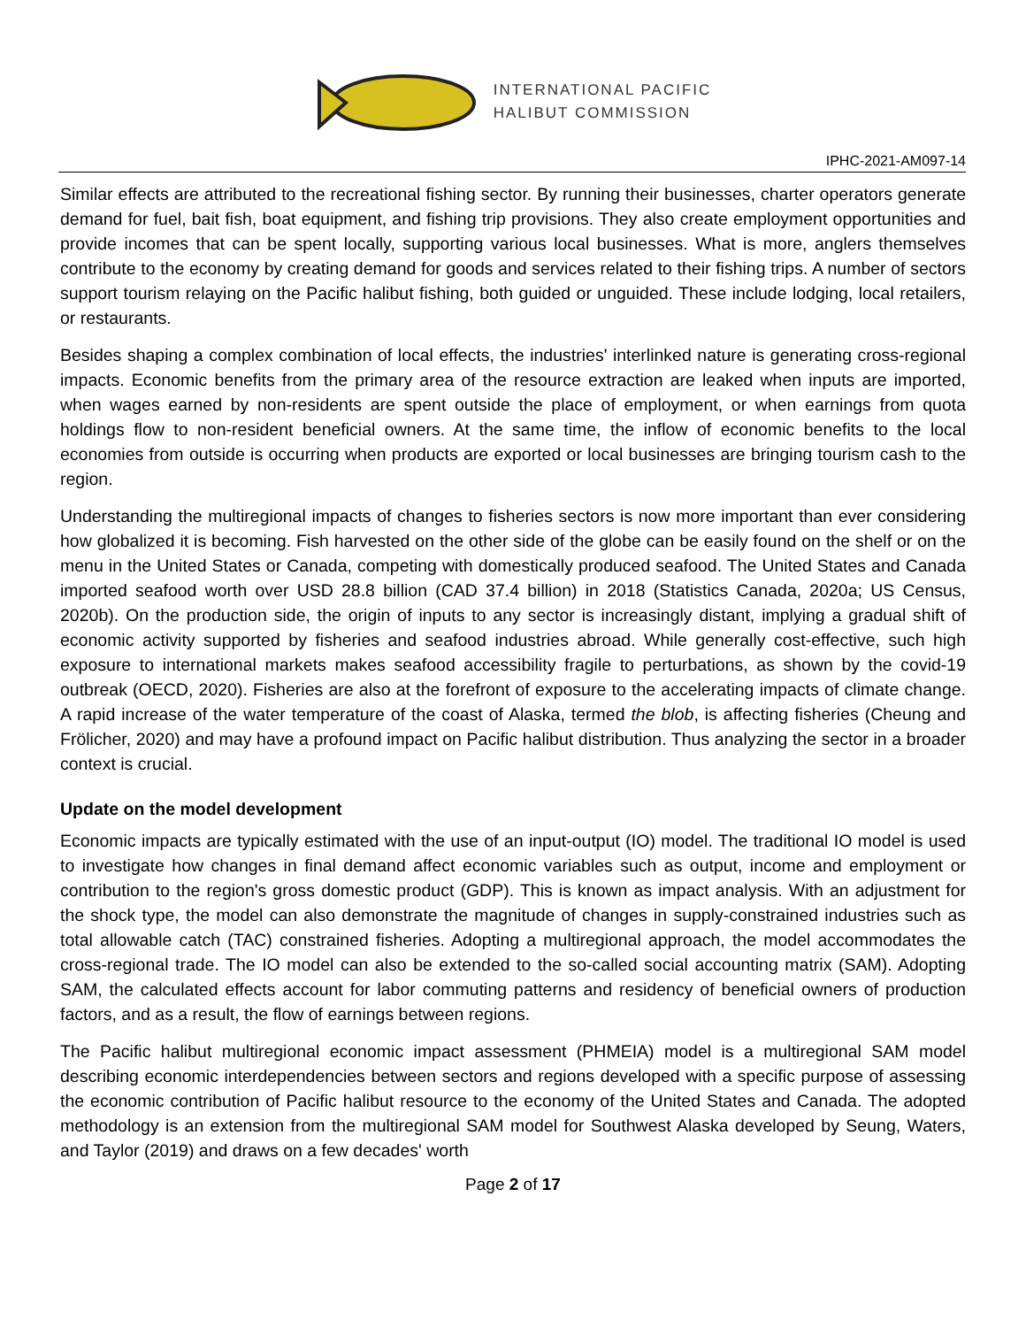INTERNATIONAL PACIFIC
HALIBUT COMMISSION
IPHC-2021-AM097-14
Similar effects are attributed to the recreational fishing sector. By running their businesses, charter operators generate demand for fuel, bait fish, boat equipment, and fishing trip provisions. They also create employment opportunities and provide incomes that can be spent locally, supporting various local businesses. What is more, anglers themselves contribute to the economy by creating demand for goods and services related to their fishing trips. A number of sectors support tourism relaying on the Pacific halibut fishing, both guided or unguided. These include lodging, local retailers, or restaurants.
Besides shaping a complex combination of local effects, the industries' interlinked nature is generating cross-regional impacts. Economic benefits from the primary area of the resource extraction are leaked when inputs are imported, when wages earned by non-residents are spent outside the place of employment, or when earnings from quota holdings flow to non-resident beneficial owners. At the same time, the inflow of economic benefits to the local economies from outside is occurring when products are exported or local businesses are bringing tourism cash to the region.
Understanding the multiregional impacts of changes to fisheries sectors is now more important than ever considering how globalized it is becoming. Fish harvested on the other side of the globe can be easily found on the shelf or on the menu in the United States or Canada, competing with domestically produced seafood. The United States and Canada imported seafood worth over USD 28.8 billion (CAD 37.4 billion) in 2018 (Statistics Canada, 2020a; US Census, 2020b). On the production side, the origin of inputs to any sector is increasingly distant, implying a gradual shift of economic activity supported by fisheries and seafood industries abroad. While generally cost-effective, such high exposure to international markets makes seafood accessibility fragile to perturbations, as shown by the covid-19 outbreak (OECD, 2020). Fisheries are also at the forefront of exposure to the accelerating impacts of climate change. A rapid increase of the water temperature of the coast of Alaska, termed the blob, is affecting fisheries (Cheung and Frölicher, 2020) and may have a profound impact on Pacific halibut distribution. Thus analyzing the sector in a broader context is crucial.
Update on the model development
Economic impacts are typically estimated with the use of an input-output (IO) model. The traditional IO model is used to investigate how changes in final demand affect economic variables such as output, income and employment or contribution to the region's gross domestic product (GDP). This is known as impact analysis. With an adjustment for the shock type, the model can also demonstrate the magnitude of changes in supply-constrained industries such as total allowable catch (TAC) constrained fisheries. Adopting a multiregional approach, the model accommodates the cross-regional trade. The IO model can also be extended to the so-called social accounting matrix (SAM). Adopting SAM, the calculated effects account for labor commuting patterns and residency of beneficial owners of production factors, and as a result, the flow of earnings between regions.
The Pacific halibut multiregional economic impact assessment (PHMEIA) model is a multiregional SAM model describing economic interdependencies between sectors and regions developed with a specific purpose of assessing the economic contribution of Pacific halibut resource to the economy of the United States and Canada. The adopted methodology is an extension from the multiregional SAM model for Southwest Alaska developed by Seung, Waters, and Taylor (2019) and draws on a few decades' worth
Page 2 of 17